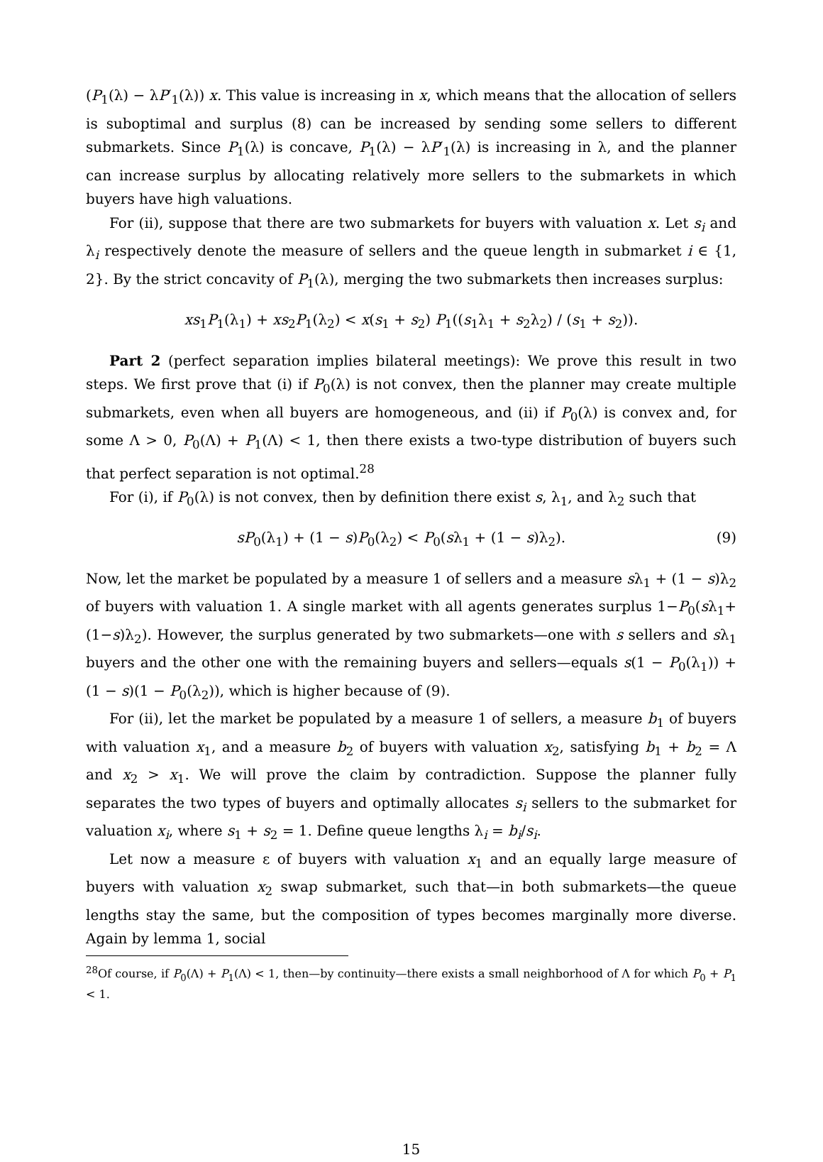(P<sub>1</sub>(λ) − λP′<sub>1</sub>(λ)) x. This value is increasing in x, which means that the allocation of sellers is suboptimal and surplus (8) can be increased by sending some sellers to different submarkets. Since P<sub>1</sub>(λ) is concave, P<sub>1</sub>(λ) − λP′<sub>1</sub>(λ) is increasing in λ, and the planner can increase surplus by allocating relatively more sellers to the submarkets in which buyers have high valuations.
For (ii), suppose that there are two submarkets for buyers with valuation x. Let s<sub>i</sub> and λ<sub>i</sub> respectively denote the measure of sellers and the queue length in submarket i ∈ {1, 2}. By the strict concavity of P<sub>1</sub>(λ), merging the two submarkets then increases surplus:
xs<sub>1</sub>P<sub>1</sub>(λ<sub>1</sub>) + xs<sub>2</sub>P<sub>1</sub>(λ<sub>2</sub>) < x(s<sub>1</sub> + s<sub>2</sub>) P<sub>1</sub>((s<sub>1</sub>λ<sub>1</sub> + s<sub>2</sub>λ<sub>2</sub>) / (s<sub>1</sub> + s<sub>2</sub>)).
Part 2 (perfect separation implies bilateral meetings): We prove this result in two steps. We first prove that (i) if P<sub>0</sub>(λ) is not convex, then the planner may create multiple submarkets, even when all buyers are homogeneous, and (ii) if P<sub>0</sub>(λ) is convex and, for some Λ > 0, P<sub>0</sub>(Λ) + P<sub>1</sub>(Λ) < 1, then there exists a two-type distribution of buyers such that perfect separation is not optimal.<sup>28</sup>
For (i), if P<sub>0</sub>(λ) is not convex, then by definition there exist s, λ<sub>1</sub>, and λ<sub>2</sub> such that
sP<sub>0</sub>(λ<sub>1</sub>) + (1 − s)P<sub>0</sub>(λ<sub>2</sub>) < P<sub>0</sub>(sλ<sub>1</sub> + (1 − s)λ<sub>2</sub>). (9)
Now, let the market be populated by a measure 1 of sellers and a measure sλ<sub>1</sub> + (1 − s)λ<sub>2</sub> of buyers with valuation 1. A single market with all agents generates surplus 1−P<sub>0</sub>(sλ<sub>1</sub>+(1−s)λ<sub>2</sub>). However, the surplus generated by two submarkets—one with s sellers and sλ<sub>1</sub> buyers and the other one with the remaining buyers and sellers—equals s(1 − P<sub>0</sub>(λ<sub>1</sub>)) + (1 − s)(1 − P<sub>0</sub>(λ<sub>2</sub>)), which is higher because of (9).
For (ii), let the market be populated by a measure 1 of sellers, a measure b<sub>1</sub> of buyers with valuation x<sub>1</sub>, and a measure b<sub>2</sub> of buyers with valuation x<sub>2</sub>, satisfying b<sub>1</sub> + b<sub>2</sub> = Λ and x<sub>2</sub> > x<sub>1</sub>. We will prove the claim by contradiction. Suppose the planner fully separates the two types of buyers and optimally allocates s<sub>i</sub> sellers to the submarket for valuation x<sub>i</sub>, where s<sub>1</sub> + s<sub>2</sub> = 1. Define queue lengths λ<sub>i</sub> = b<sub>i</sub>/s<sub>i</sub>.
Let now a measure ε of buyers with valuation x<sub>1</sub> and an equally large measure of buyers with valuation x<sub>2</sub> swap submarket, such that—in both submarkets—the queue lengths stay the same, but the composition of types becomes marginally more diverse. Again by lemma 1, social
<sup>28</sup> Of course, if P<sub>0</sub>(Λ) + P<sub>1</sub>(Λ) < 1, then—by continuity—there exists a small neighborhood of Λ for which P<sub>0</sub> + P<sub>1</sub> < 1.
15